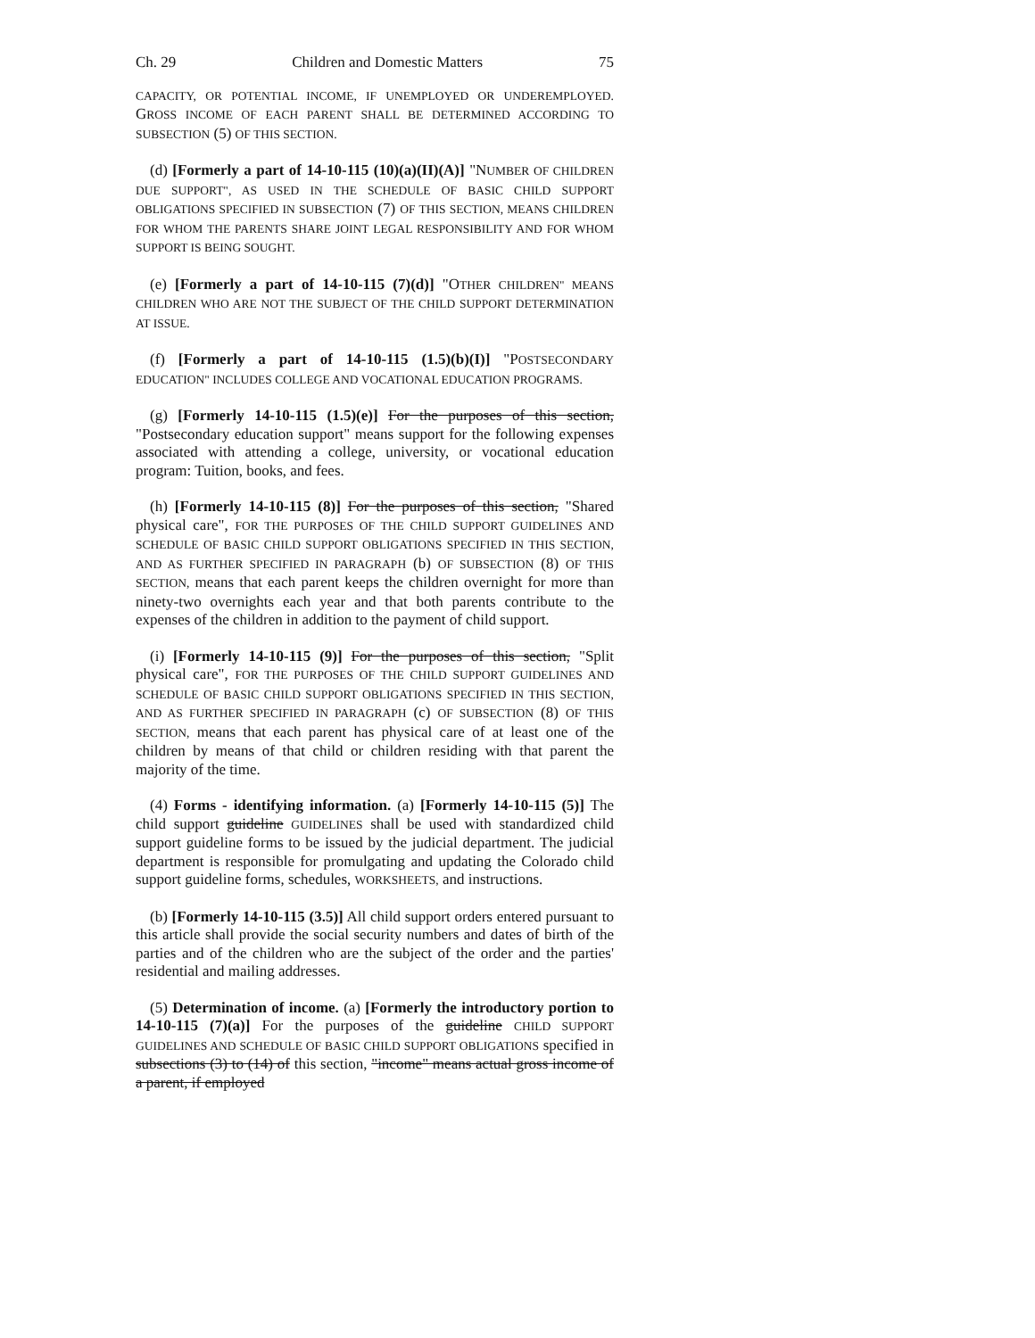Ch. 29 Children and Domestic Matters 75
CAPACITY, OR POTENTIAL INCOME, IF UNEMPLOYED OR UNDEREMPLOYED. GROSS INCOME OF EACH PARENT SHALL BE DETERMINED ACCORDING TO SUBSECTION (5) OF THIS SECTION.
(d) [Formerly a part of 14-10-115 (10)(a)(II)(A)] "NUMBER OF CHILDREN DUE SUPPORT", AS USED IN THE SCHEDULE OF BASIC CHILD SUPPORT OBLIGATIONS SPECIFIED IN SUBSECTION (7) OF THIS SECTION, MEANS CHILDREN FOR WHOM THE PARENTS SHARE JOINT LEGAL RESPONSIBILITY AND FOR WHOM SUPPORT IS BEING SOUGHT.
(e) [Formerly a part of 14-10-115 (7)(d)] "OTHER CHILDREN" MEANS CHILDREN WHO ARE NOT THE SUBJECT OF THE CHILD SUPPORT DETERMINATION AT ISSUE.
(f) [Formerly a part of 14-10-115 (1.5)(b)(I)] "POSTSECONDARY EDUCATION" INCLUDES COLLEGE AND VOCATIONAL EDUCATION PROGRAMS.
(g) [Formerly 14-10-115 (1.5)(e)] For the purposes of this section, "Postsecondary education support" means support for the following expenses associated with attending a college, university, or vocational education program: Tuition, books, and fees.
(h) [Formerly 14-10-115 (8)] For the purposes of this section, "Shared physical care", FOR THE PURPOSES OF THE CHILD SUPPORT GUIDELINES AND SCHEDULE OF BASIC CHILD SUPPORT OBLIGATIONS SPECIFIED IN THIS SECTION, AND AS FURTHER SPECIFIED IN PARAGRAPH (b) OF SUBSECTION (8) OF THIS SECTION, means that each parent keeps the children overnight for more than ninety-two overnights each year and that both parents contribute to the expenses of the children in addition to the payment of child support.
(i) [Formerly 14-10-115 (9)] For the purposes of this section, "Split physical care", FOR THE PURPOSES OF THE CHILD SUPPORT GUIDELINES AND SCHEDULE OF BASIC CHILD SUPPORT OBLIGATIONS SPECIFIED IN THIS SECTION, AND AS FURTHER SPECIFIED IN PARAGRAPH (c) OF SUBSECTION (8) OF THIS SECTION, means that each parent has physical care of at least one of the children by means of that child or children residing with that parent the majority of the time.
(4) Forms - identifying information. (a) [Formerly 14-10-115 (5)] The child support guideline GUIDELINES shall be used with standardized child support guideline forms to be issued by the judicial department. The judicial department is responsible for promulgating and updating the Colorado child support guideline forms, schedules, WORKSHEETS, and instructions.
(b) [Formerly 14-10-115 (3.5)] All child support orders entered pursuant to this article shall provide the social security numbers and dates of birth of the parties and of the children who are the subject of the order and the parties' residential and mailing addresses.
(5) Determination of income. (a) [Formerly the introductory portion to 14-10-115 (7)(a)] For the purposes of the guideline CHILD SUPPORT GUIDELINES AND SCHEDULE OF BASIC CHILD SUPPORT OBLIGATIONS specified in subsections (3) to (14) of this section, "income" means actual gross income of a parent, if employed